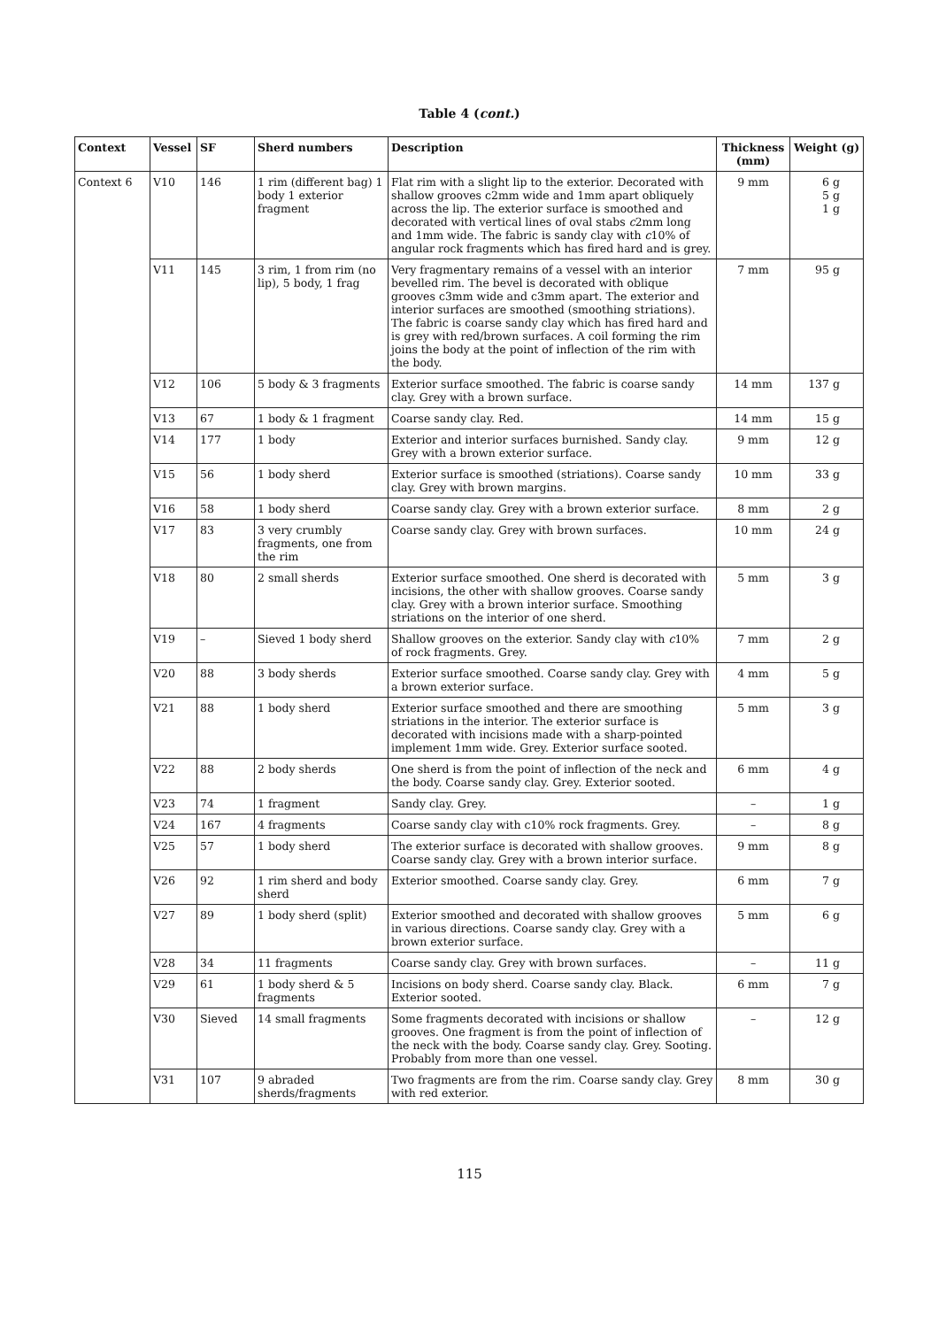Table 4 (cont.)
| Context | Vessel | SF | Sherd numbers | Description | Thickness (mm) | Weight (g) |
| --- | --- | --- | --- | --- | --- | --- |
| Context 6 | V10 | 146 | 1 rim (different bag) 1 body 1 exterior fragment | Flat rim with a slight lip to the exterior. Decorated with shallow grooves c2mm wide and 1mm apart obliquely across the lip. The exterior surface is smoothed and decorated with vertical lines of oval stabs c 2mm long and 1mm wide. The fabric is sandy clay with c 10% of angular rock fragments which has fired hard and is grey. | 9 mm | 6 g 5 g 1 g |
| | V11 | 145 | 3 rim, 1 from rim (no lip), 5 body, 1 frag | Very fragmentary remains of a vessel with an interior bevelled rim. The bevel is decorated with oblique grooves c3mm wide and c3mm apart. The exterior and interior surfaces are smoothed (smoothing striations). The fabric is coarse sandy clay which has fired hard and is grey with red/brown surfaces. A coil forming the rim joins the body at the point of inflection of the rim with the body. | 7 mm | 95 g |
| | V12 | 106 | 5 body & 3 fragments | Exterior surface smoothed. The fabric is coarse sandy clay. Grey with a brown surface. | 14 mm | 137 g |
| | V13 | 67 | 1 body & 1 fragment | Coarse sandy clay. Red. | 14 mm | 15 g |
| | V14 | 177 | 1 body | Exterior and interior surfaces burnished. Sandy clay. Grey with a brown exterior surface. | 9 mm | 12 g |
| | V15 | 56 | 1 body sherd | Exterior surface is smoothed (striations). Coarse sandy clay. Grey with brown margins. | 10 mm | 33 g |
| | V16 | 58 | 1 body sherd | Coarse sandy clay. Grey with a brown exterior surface. | 8 mm | 2 g |
| | V17 | 83 | 3 very crumbly fragments, one from the rim | Coarse sandy clay. Grey with brown surfaces. | 10 mm | 24 g |
| | V18 | 80 | 2 small sherds | Exterior surface smoothed. One sherd is decorated with incisions, the other with shallow grooves. Coarse sandy clay. Grey with a brown interior surface. Smoothing striations on the interior of one sherd. | 5 mm | 3 g |
| | V19 | – | Sieved 1 body sherd | Shallow grooves on the exterior. Sandy clay with c 10% of rock fragments. Grey. | 7 mm | 2 g |
| | V20 | 88 | 3 body sherds | Exterior surface smoothed. Coarse sandy clay. Grey with a brown exterior surface. | 4 mm | 5 g |
| | V21 | 88 | 1 body sherd | Exterior surface smoothed and there are smoothing striations in the interior. The exterior surface is decorated with incisions made with a sharp-pointed implement 1mm wide. Grey. Exterior surface sooted. | 5 mm | 3 g |
| | V22 | 88 | 2 body sherds | One sherd is from the point of inflection of the neck and the body. Coarse sandy clay. Grey. Exterior sooted. | 6 mm | 4 g |
| | V23 | 74 | 1 fragment | Sandy clay. Grey. | – | 1 g |
| | V24 | 167 | 4 fragments | Coarse sandy clay with c10% rock fragments. Grey. | – | 8 g |
| | V25 | 57 | 1 body sherd | The exterior surface is decorated with shallow grooves. Coarse sandy clay. Grey with a brown interior surface. | 9 mm | 8 g |
| | V26 | 92 | 1 rim sherd and body sherd | Exterior smoothed. Coarse sandy clay. Grey. | 6 mm | 7 g |
| | V27 | 89 | 1 body sherd (split) | Exterior smoothed and decorated with shallow grooves in various directions. Coarse sandy clay. Grey with a brown exterior surface. | 5 mm | 6 g |
| | V28 | 34 | 11 fragments | Coarse sandy clay. Grey with brown surfaces. | – | 11 g |
| | V29 | 61 | 1 body sherd & 5 fragments | Incisions on body sherd. Coarse sandy clay. Black. Exterior sooted. | 6 mm | 7 g |
| | V30 | Sieved | 14 small fragments | Some fragments decorated with incisions or shallow grooves. One fragment is from the point of inflection of the neck with the body. Coarse sandy clay. Grey. Sooting. Probably from more than one vessel. | – | 12 g |
| | V31 | 107 | 9 abraded sherds/fragments | Two fragments are from the rim. Coarse sandy clay. Grey with red exterior. | 8 mm | 30 g |
115